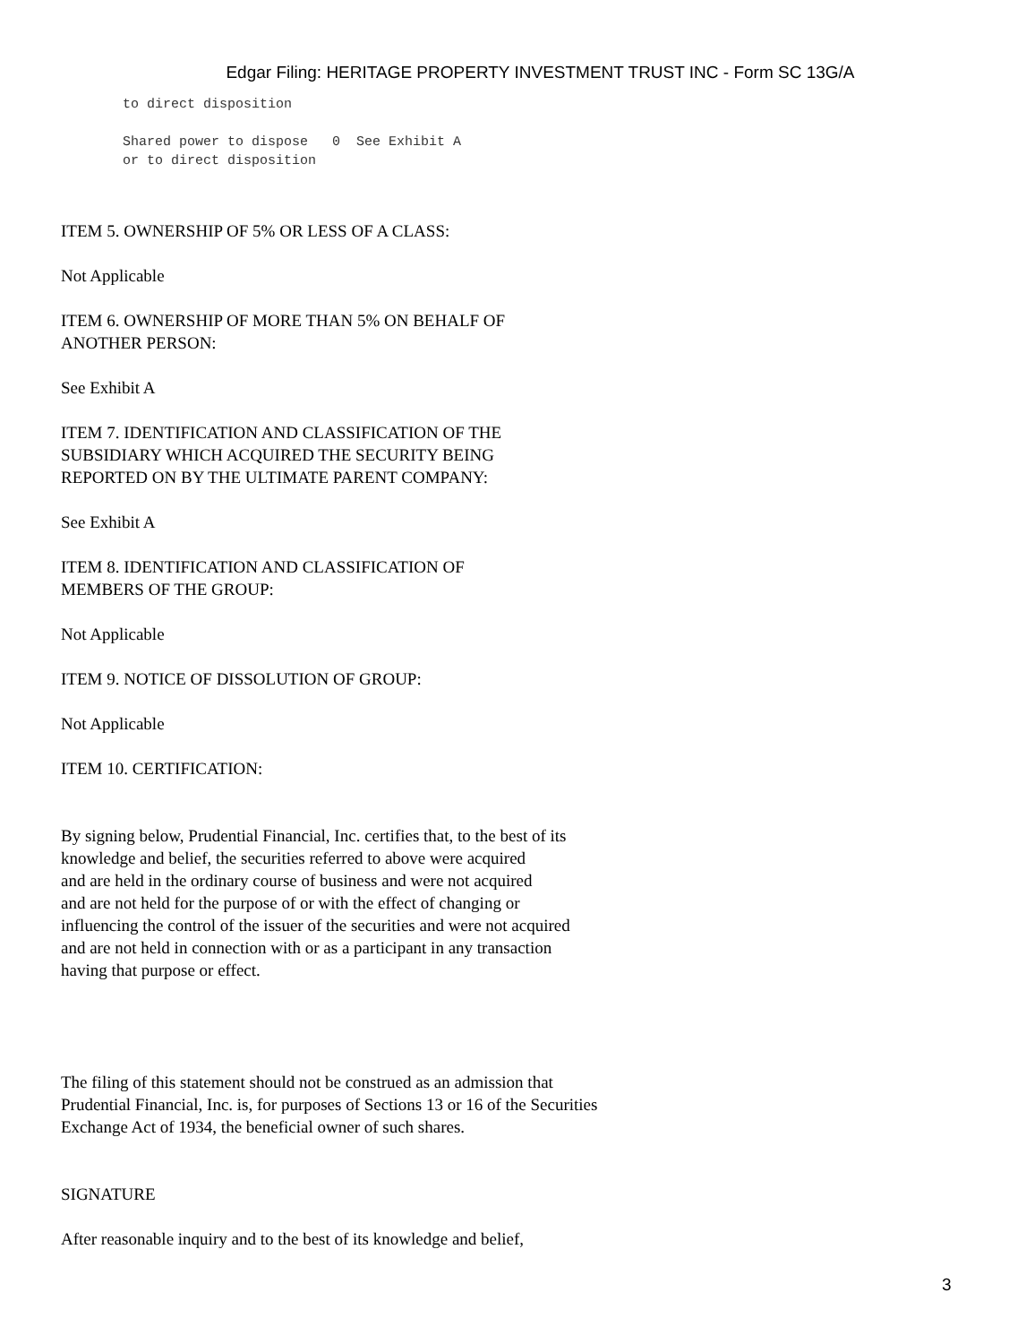Edgar Filing: HERITAGE PROPERTY INVESTMENT TRUST INC - Form SC 13G/A
to direct disposition Shared power to dispose 0 See Exhibit A or to direct disposition
ITEM 5. OWNERSHIP OF 5% OR LESS OF A CLASS:
Not Applicable
ITEM 6. OWNERSHIP OF MORE THAN 5% ON BEHALF OF
ANOTHER PERSON:
See Exhibit A
ITEM 7. IDENTIFICATION AND CLASSIFICATION OF THE
SUBSIDIARY WHICH ACQUIRED THE SECURITY BEING
REPORTED ON BY THE ULTIMATE PARENT COMPANY:
See Exhibit A
ITEM 8. IDENTIFICATION AND CLASSIFICATION OF
MEMBERS OF THE GROUP:
Not Applicable
ITEM 9. NOTICE OF DISSOLUTION OF GROUP:
Not Applicable
ITEM 10. CERTIFICATION:
By signing below, Prudential Financial, Inc. certifies that, to the best of its
knowledge and belief, the securities referred to above were acquired
and are held in the ordinary course of business and were not acquired
and are not held for the purpose of or with the effect of changing or
influencing the control of the issuer of the securities and were not acquired
and are not held in connection with or as a participant in any transaction
having that purpose or effect.
The filing of this statement should not be construed as an admission that
Prudential Financial, Inc. is, for purposes of Sections 13 or 16 of the Securities
Exchange Act of 1934, the beneficial owner of such shares.
SIGNATURE
After reasonable inquiry and to the best of its knowledge and belief,
3